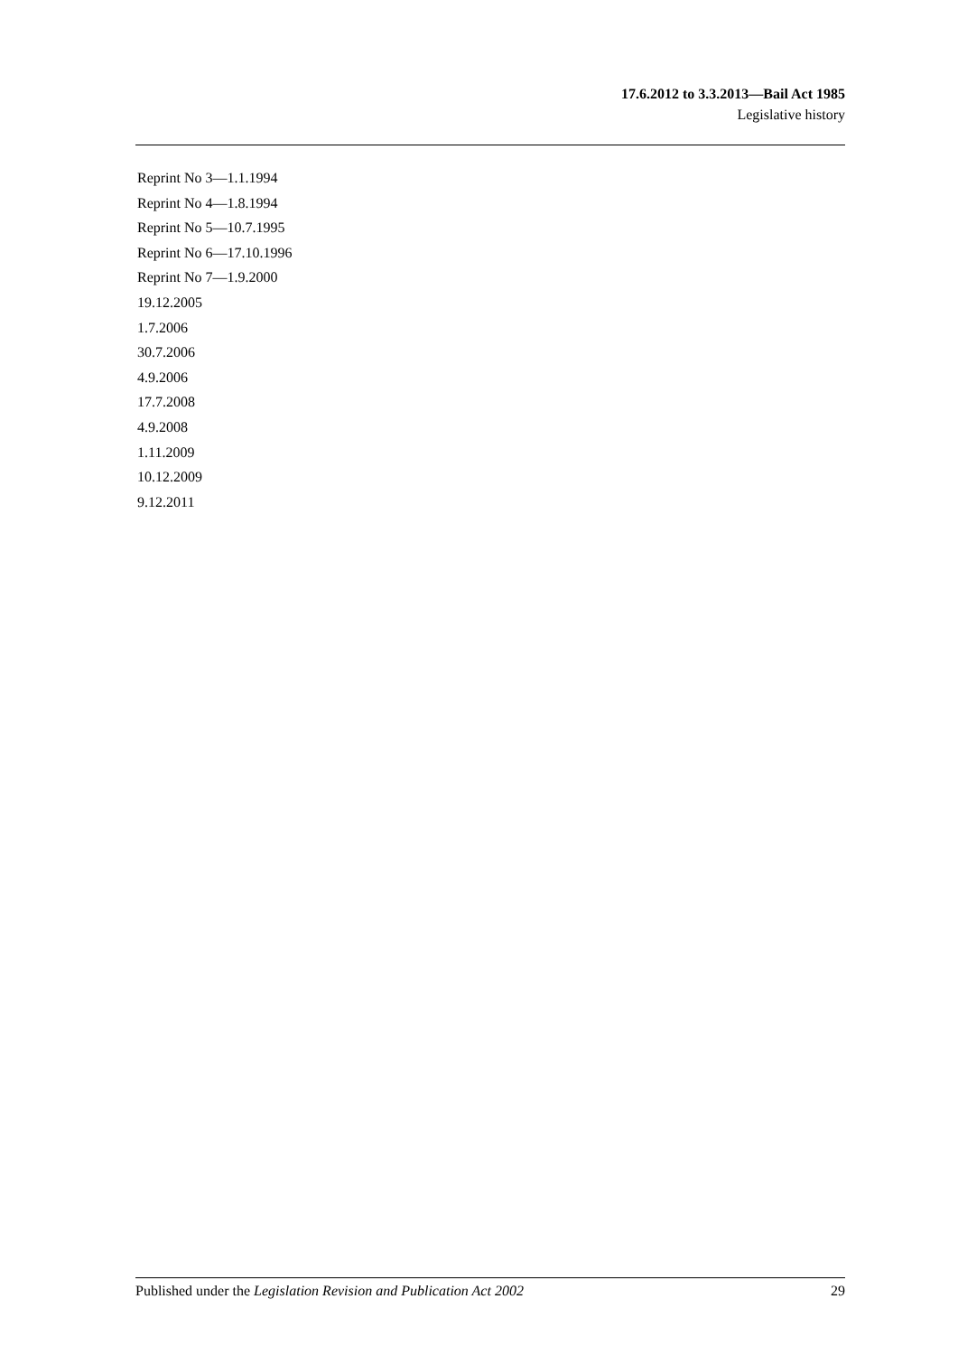17.6.2012 to 3.3.2013—Bail Act 1985
Legislative history
Reprint No 3—1.1.1994
Reprint No 4—1.8.1994
Reprint No 5—10.7.1995
Reprint No 6—17.10.1996
Reprint No 7—1.9.2000
19.12.2005
1.7.2006
30.7.2006
4.9.2006
17.7.2008
4.9.2008
1.11.2009
10.12.2009
9.12.2011
Published under the Legislation Revision and Publication Act 2002 29